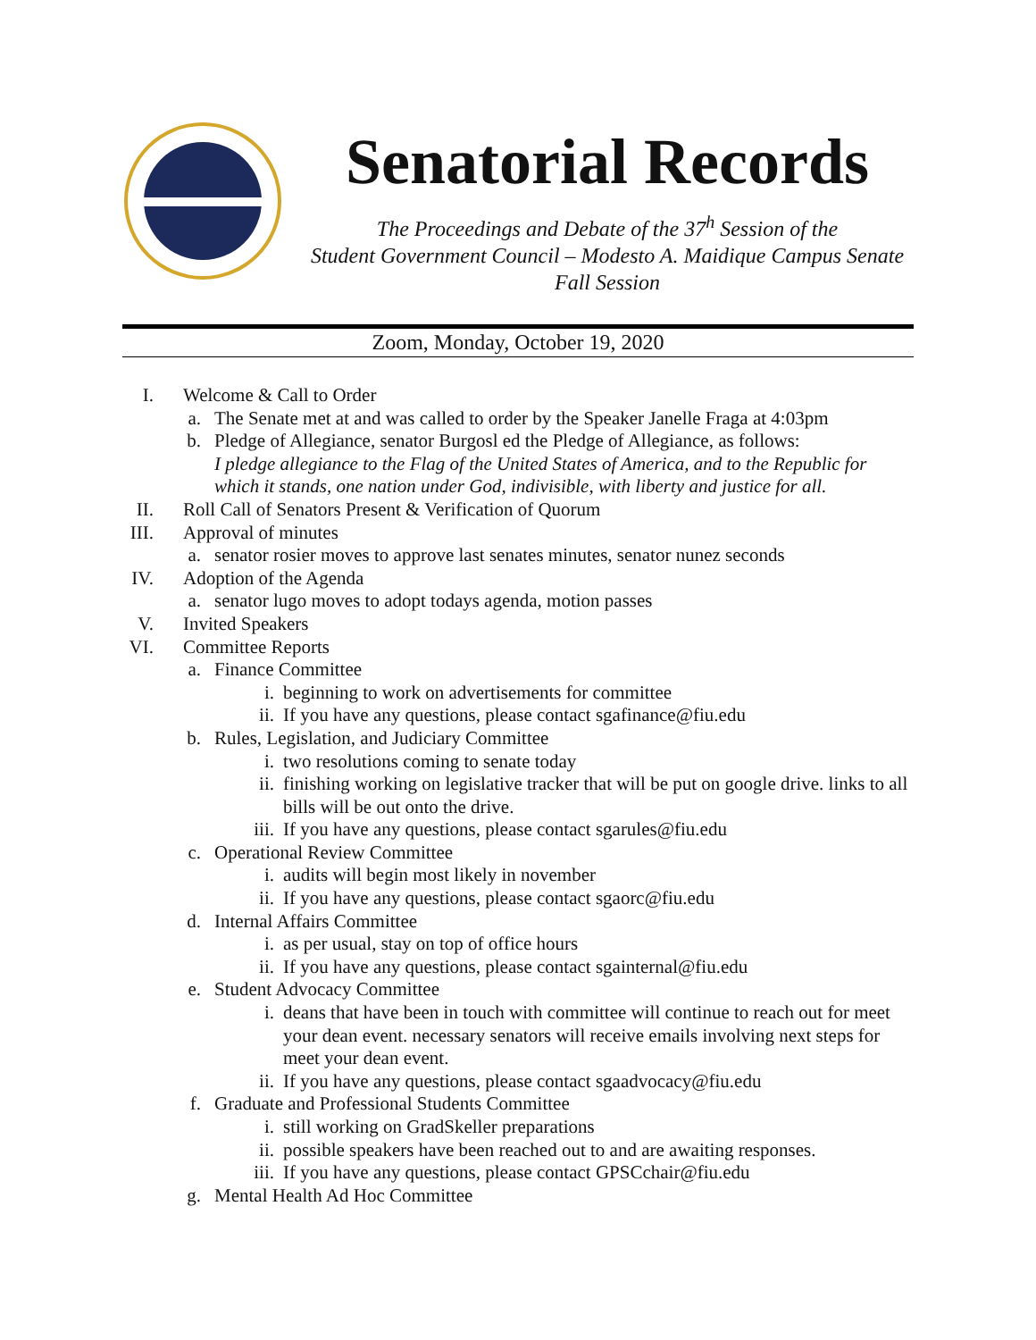Senatorial Records
The Proceedings and Debate of the 37<sup>h</sup> Session of the
Student Government Council – Modesto A. Maidique Campus Senate
Fall Session
Zoom, Monday, October 19, 2020
I. Welcome & Call to Order
a. The Senate met at and was called to order by the Speaker Janelle Fraga at 4:03pm
b. Pledge of Allegiance, senator Burgosl ed the Pledge of Allegiance, as follows:
I pledge allegiance to the Flag of the United States of America, and to the Republic for which it stands, one nation under God, indivisible, with liberty and justice for all.
II. Roll Call of Senators Present & Verification of Quorum
III. Approval of minutes
a. senator rosier moves to approve last senates minutes, senator nunez seconds
IV. Adoption of the Agenda
a. senator lugo moves to adopt todays agenda, motion passes
V. Invited Speakers
VI. Committee Reports
a. Finance Committee
i. beginning to work on advertisements for committee
ii. If you have any questions, please contact sgafinance@fiu.edu
b. Rules, Legislation, and Judiciary Committee
i. two resolutions coming to senate today
ii. finishing working on legislative tracker that will be put on google drive. links to all bills will be out onto the drive.
iii. If you have any questions, please contact sgarules@fiu.edu
c. Operational Review Committee
i. audits will begin most likely in november
ii. If you have any questions, please contact sgaorc@fiu.edu
d. Internal Affairs Committee
i. as per usual, stay on top of office hours
ii. If you have any questions, please contact sgainternal@fiu.edu
e. Student Advocacy Committee
i. deans that have been in touch with committee will continue to reach out for meet your dean event. necessary senators will receive emails involving next steps for meet your dean event.
ii. If you have any questions, please contact sgaadvocacy@fiu.edu
f. Graduate and Professional Students Committee
i. still working on GradSkeller preparations
ii. possible speakers have been reached out to and are awaiting responses.
iii. If you have any questions, please contact GPSCchair@fiu.edu
g. Mental Health Ad Hoc Committee